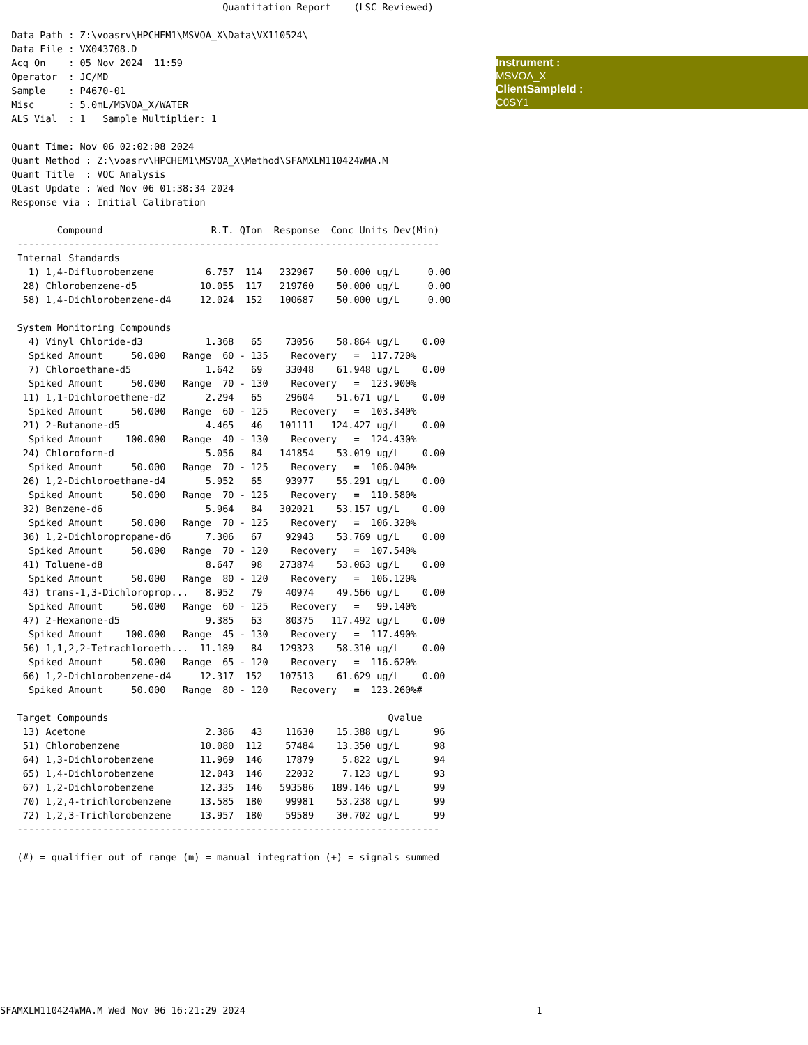Quantitation Report    (LSC Reviewed)

  Data Path : Z:\voasrv\HPCHEM1\MSVOA_X\Data\VX110524\
  Data File : VX043708.D
  Acq On    : 05 Nov 2024  11:59
  Operator  : JC/MD
  Sample    : P4670-01
  Misc      : 5.0mL/MSVOA_X/WATER
  ALS Vial  : 1   Sample Multiplier: 1

  Quant Time: Nov 06 02:02:08 2024
  Quant Method : Z:\voasrv\HPCHEM1\MSVOA_X\Method\SFAMXLM110424WMA.M
  Quant Title  : VOC Analysis
  QLast Update : Wed Nov 06 01:38:34 2024
  Response via : Initial Calibration

          Compound                   R.T. QIon  Response  Conc Units Dev(Min)
   --------------------------------------------------------------------------
   Internal Standards
     1) 1,4-Difluorobenzene         6.757  114   232967    50.000 ug/L     0.00
    28) Chlorobenzene-d5           10.055  117   219760    50.000 ug/L     0.00
    58) 1,4-Dichlorobenzene-d4     12.024  152   100687    50.000 ug/L     0.00

   System Monitoring Compounds
     4) Vinyl Chloride-d3           1.368   65    73056    58.864 ug/L    0.00
     Spiked Amount     50.000   Range  60 - 135    Recovery   =  117.720%
     7) Chloroethane-d5             1.642   69    33048    61.948 ug/L    0.00
     Spiked Amount     50.000   Range  70 - 130    Recovery   =  123.900%
    11) 1,1-Dichloroethene-d2       2.294   65    29604    51.671 ug/L    0.00
     Spiked Amount     50.000   Range  60 - 125    Recovery   =  103.340%
    21) 2-Butanone-d5               4.465   46   101111   124.427 ug/L    0.00
     Spiked Amount    100.000   Range  40 - 130    Recovery   =  124.430%
    24) Chloroform-d                5.056   84   141854    53.019 ug/L    0.00
     Spiked Amount     50.000   Range  70 - 125    Recovery   =  106.040%
    26) 1,2-Dichloroethane-d4       5.952   65    93977    55.291 ug/L    0.00
     Spiked Amount     50.000   Range  70 - 125    Recovery   =  110.580%
    32) Benzene-d6                  5.964   84   302021    53.157 ug/L    0.00
     Spiked Amount     50.000   Range  70 - 125    Recovery   =  106.320%
    36) 1,2-Dichloropropane-d6      7.306   67    92943    53.769 ug/L    0.00
     Spiked Amount     50.000   Range  70 - 120    Recovery   =  107.540%
    41) Toluene-d8                  8.647   98   273874    53.063 ug/L    0.00
     Spiked Amount     50.000   Range  80 - 120    Recovery   =  106.120%
    43) trans-1,3-Dichloroprop...   8.952   79    40974    49.566 ug/L    0.00
     Spiked Amount     50.000   Range  60 - 125    Recovery   =   99.140%
    47) 2-Hexanone-d5               9.385   63    80375   117.492 ug/L    0.00
     Spiked Amount    100.000   Range  45 - 130    Recovery   =  117.490%
    56) 1,1,2,2-Tetrachloroeth...  11.189   84   129323    58.310 ug/L    0.00
     Spiked Amount     50.000   Range  65 - 120    Recovery   =  116.620%
    66) 1,2-Dichlorobenzene-d4     12.317  152   107513    61.629 ug/L    0.00
     Spiked Amount     50.000   Range  80 - 120    Recovery   =  123.260%#

   Target Compounds                                                 Qvalue
    13) Acetone                     2.386   43    11630    15.388 ug/L      96
    51) Chlorobenzene              10.080  112    57484    13.350 ug/L      98
    64) 1,3-Dichlorobenzene        11.969  146    17879     5.822 ug/L      94
    65) 1,4-Dichlorobenzene        12.043  146    22032     7.123 ug/L      93
    67) 1,2-Dichlorobenzene        12.335  146   593586   189.146 ug/L      99
    70) 1,2,4-trichlorobenzene     13.585  180    99981    53.238 ug/L      99
    72) 1,2,3-Trichlorobenzene     13.957  180    59589    30.702 ug/L      99
   --------------------------------------------------------------------------

   (#) = qualifier out of range (m) = manual integration (+) = signals summed
Instrument :
MSVOA_X
ClientSampleId :
C0SY1
SFAMXLM110424WMA.M Wed Nov 06 16:21:29 2024                                                   1